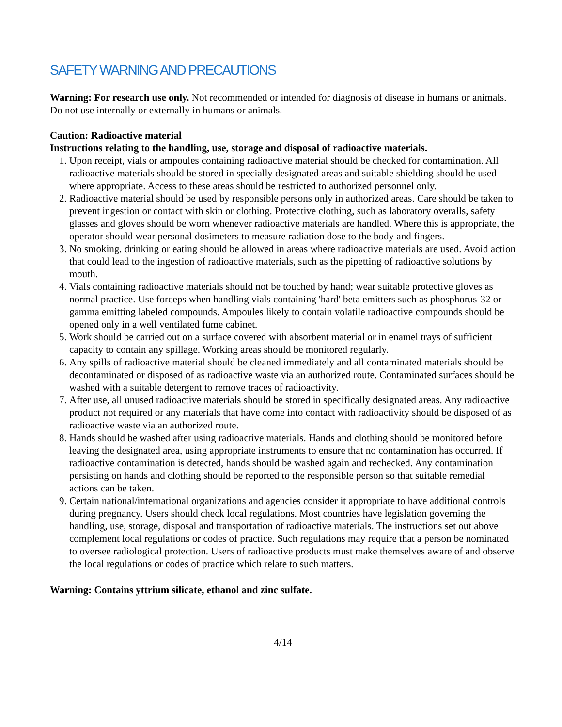SAFETY WARNING AND PRECAUTIONS
Warning: For research use only. Not recommended or intended for diagnosis of disease in humans or animals. Do not use internally or externally in humans or animals.
Caution: Radioactive material
Instructions relating to the handling, use, storage and disposal of radioactive materials.
1. Upon receipt, vials or ampoules containing radioactive material should be checked for contamination. All radioactive materials should be stored in specially designated areas and suitable shielding should be used where appropriate. Access to these areas should be restricted to authorized personnel only.
2. Radioactive material should be used by responsible persons only in authorized areas. Care should be taken to prevent ingestion or contact with skin or clothing. Protective clothing, such as laboratory overalls, safety glasses and gloves should be worn whenever radioactive materials are handled. Where this is appropriate, the operator should wear personal dosimeters to measure radiation dose to the body and fingers.
3. No smoking, drinking or eating should be allowed in areas where radioactive materials are used. Avoid action that could lead to the ingestion of radioactive materials, such as the pipetting of radioactive solutions by mouth.
4. Vials containing radioactive materials should not be touched by hand; wear suitable protective gloves as normal practice. Use forceps when handling vials containing 'hard' beta emitters such as phosphorus-32 or gamma emitting labeled compounds. Ampoules likely to contain volatile radioactive compounds should be opened only in a well ventilated fume cabinet.
5. Work should be carried out on a surface covered with absorbent material or in enamel trays of sufficient capacity to contain any spillage. Working areas should be monitored regularly.
6. Any spills of radioactive material should be cleaned immediately and all contaminated materials should be decontaminated or disposed of as radioactive waste via an authorized route. Contaminated surfaces should be washed with a suitable detergent to remove traces of radioactivity.
7. After use, all unused radioactive materials should be stored in specifically designated areas. Any radioactive product not required or any materials that have come into contact with radioactivity should be disposed of as radioactive waste via an authorized route.
8. Hands should be washed after using radioactive materials. Hands and clothing should be monitored before leaving the designated area, using appropriate instruments to ensure that no contamination has occurred. If radioactive contamination is detected, hands should be washed again and rechecked. Any contamination persisting on hands and clothing should be reported to the responsible person so that suitable remedial actions can be taken.
9. Certain national/international organizations and agencies consider it appropriate to have additional controls during pregnancy. Users should check local regulations. Most countries have legislation governing the handling, use, storage, disposal and transportation of radioactive materials. The instructions set out above complement local regulations or codes of practice. Such regulations may require that a person be nominated to oversee radiological protection. Users of radioactive products must make themselves aware of and observe the local regulations or codes of practice which relate to such matters.
Warning: Contains yttrium silicate, ethanol and zinc sulfate.
4/14